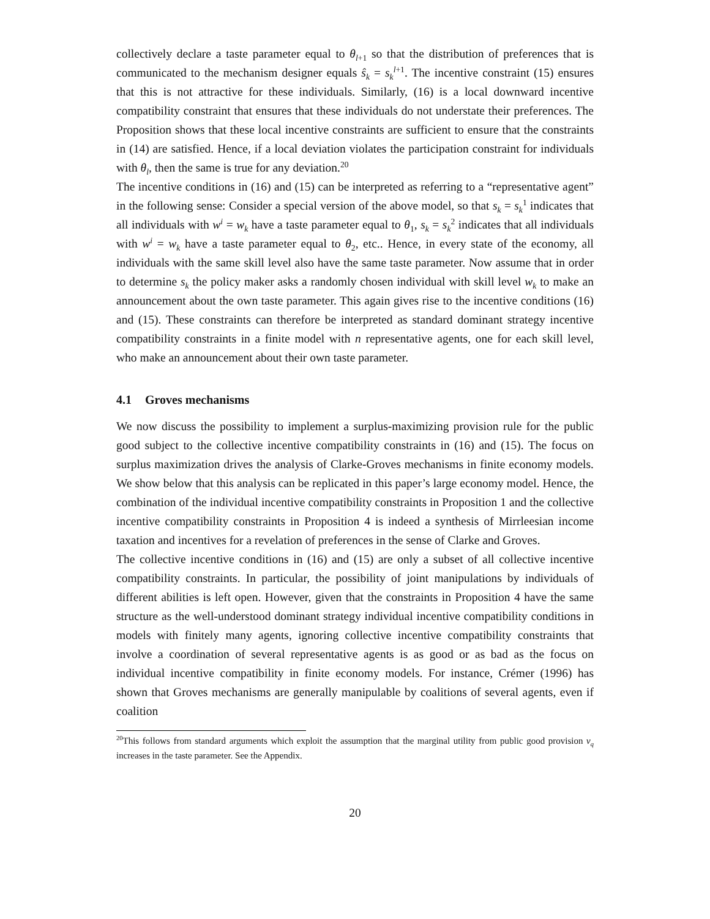collectively declare a taste parameter equal to θ<sub>l+1</sub> so that the distribution of preferences that is communicated to the mechanism designer equals ŝ<sub>k</sub> = s<sub>k</sub><sup>l</sup><sup>+1</sup>. The incentive constraint (15) ensures that this is not attractive for these individuals. Similarly, (16) is a local downward incentive compatibility constraint that ensures that these individuals do not understate their preferences. The Proposition shows that these local incentive constraints are sufficient to ensure that the constraints in (14) are satisfied. Hence, if a local deviation violates the participation constraint for individuals with θ<sub>l</sub>, then the same is true for any deviation.<sup>20</sup>
The incentive conditions in (16) and (15) can be interpreted as referring to a “representative agent” in the following sense: Consider a special version of the above model, so that s<sub>k</sub> = s<sub>k</sub><sup>1</sup> indicates that all individuals with w<sup>i</sup> = w<sub>k</sub> have a taste parameter equal to θ<sub>1</sub>, s<sub>k</sub> = s<sub>k</sub><sup>2</sup> indicates that all individuals with w<sup>i</sup> = w<sub>k</sub> have a taste parameter equal to θ<sub>2</sub>, etc.. Hence, in every state of the economy, all individuals with the same skill level also have the same taste parameter. Now assume that in order to determine s<sub>k</sub> the policy maker asks a randomly chosen individual with skill level w<sub>k</sub> to make an announcement about the own taste parameter. This again gives rise to the incentive conditions (16) and (15). These constraints can therefore be interpreted as standard dominant strategy incentive compatibility constraints in a finite model with n representative agents, one for each skill level, who make an announcement about their own taste parameter.
4.1 Groves mechanisms
We now discuss the possibility to implement a surplus-maximizing provision rule for the public good subject to the collective incentive compatibility constraints in (16) and (15). The focus on surplus maximization drives the analysis of Clarke-Groves mechanisms in finite economy models. We show below that this analysis can be replicated in this paper’s large economy model. Hence, the combination of the individual incentive compatibility constraints in Proposition 1 and the collective incentive compatibility constraints in Proposition 4 is indeed a synthesis of Mirrleesian income taxation and incentives for a revelation of preferences in the sense of Clarke and Groves.
The collective incentive conditions in (16) and (15) are only a subset of all collective incentive compatibility constraints. In particular, the possibility of joint manipulations by individuals of different abilities is left open. However, given that the constraints in Proposition 4 have the same structure as the well-understood dominant strategy individual incentive compatibility conditions in models with finitely many agents, ignoring collective incentive compatibility constraints that involve a coordination of several representative agents is as good or as bad as the focus on individual incentive compatibility in finite economy models. For instance, Crémer (1996) has shown that Groves mechanisms are generally manipulable by coalitions of several agents, even if coalition
<sup>20</sup> This follows from standard arguments which exploit the assumption that the marginal utility from public good provision v<sub>q</sub> increases in the taste parameter. See the Appendix.
20